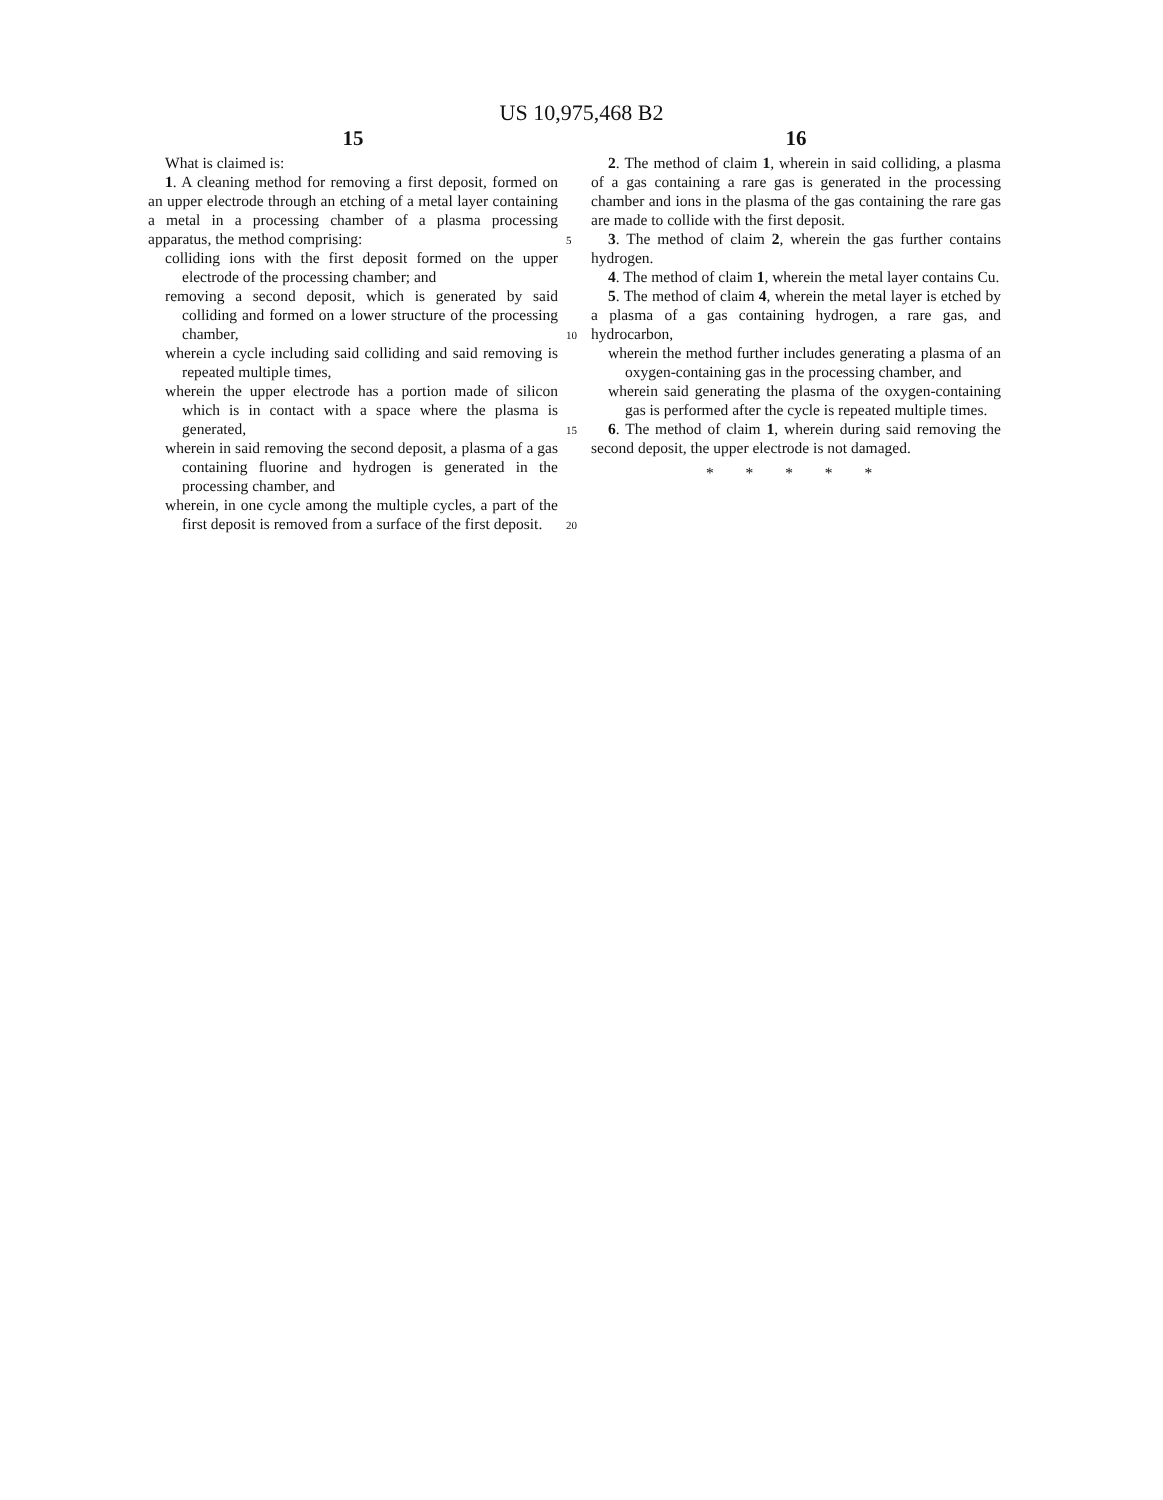US 10,975,468 B2
15
What is claimed is:
1. A cleaning method for removing a first deposit, formed on an upper electrode through an etching of a metal layer containing a metal in a processing chamber of a plasma processing apparatus, the method comprising:
colliding ions with the first deposit formed on the upper electrode of the processing chamber; and
removing a second deposit, which is generated by said colliding and formed on a lower structure of the processing chamber,
wherein a cycle including said colliding and said removing is repeated multiple times,
wherein the upper electrode has a portion made of silicon which is in contact with a space where the plasma is generated,
wherein in said removing the second deposit, a plasma of a gas containing fluorine and hydrogen is generated in the processing chamber, and
wherein, in one cycle among the multiple cycles, a part of the first deposit is removed from a surface of the first deposit.
5
10
15
20
16
2. The method of claim 1, wherein in said colliding, a plasma of a gas containing a rare gas is generated in the processing chamber and ions in the plasma of the gas containing the rare gas are made to collide with the first deposit.
3. The method of claim 2, wherein the gas further contains hydrogen.
4. The method of claim 1, wherein the metal layer contains Cu.
5. The method of claim 4, wherein the metal layer is etched by a plasma of a gas containing hydrogen, a rare gas, and hydrocarbon,
wherein the method further includes generating a plasma of an oxygen-containing gas in the processing chamber, and
wherein said generating the plasma of the oxygen-containing gas is performed after the cycle is repeated multiple times.
6. The method of claim 1, wherein during said removing the second deposit, the upper electrode is not damaged.
* * * * *